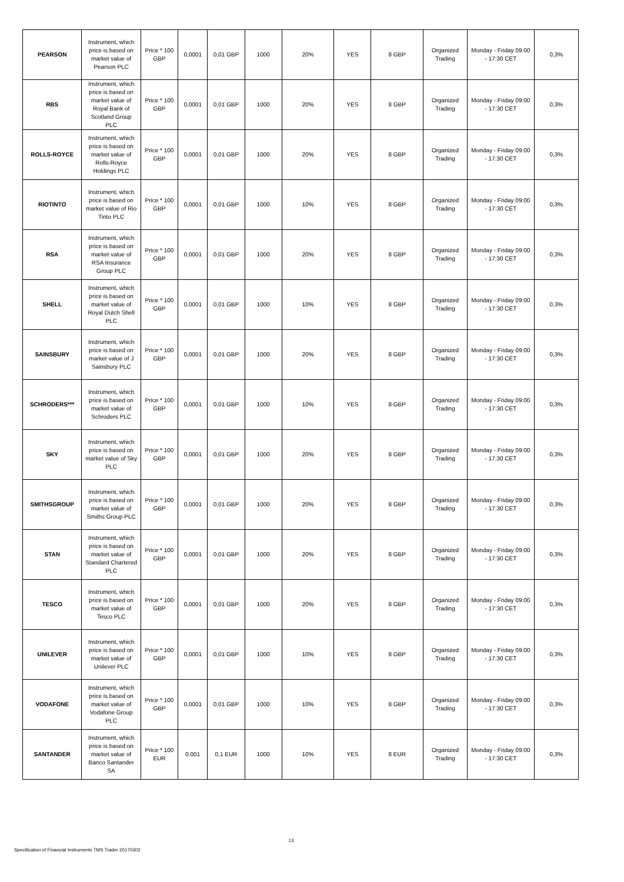| PEARSON | Instrument, which price is based on market value of Pearson PLC | Price * 100 GBP | 0,0001 | 0,01 GBP | 1000 | 20% | YES | 8 GBP | Organized Trading | Monday - Friday 09:00 - 17:30 CET | 0,3% |
| RBS | Instrument, which price is based on market value of Royal Bank of Scotland Group PLC | Price * 100 GBP | 0,0001 | 0,01 GBP | 1000 | 20% | YES | 8 GBP | Organized Trading | Monday - Friday 09:00 - 17:30 CET | 0,3% |
| ROLLS-ROYCE | Instrument, which price is based on market value of Rolls-Royce Holdings PLC | Price * 100 GBP | 0,0001 | 0,01 GBP | 1000 | 20% | YES | 8 GBP | Organized Trading | Monday - Friday 09:00 - 17:30 CET | 0,3% |
| RIOTINTO | Instrument, which price is based on market value of Rio Tinto PLC | Price * 100 GBP | 0,0001 | 0,01 GBP | 1000 | 10% | YES | 8 GBP | Organized Trading | Monday - Friday 09:00 - 17:30 CET | 0,3% |
| RSA | Instrument, which price is based on market value of RSA Insurance Group PLC | Price * 100 GBP | 0,0001 | 0,01 GBP | 1000 | 20% | YES | 8 GBP | Organized Trading | Monday - Friday 09:00 - 17:30 CET | 0,3% |
| SHELL | Instrument, which price is based on market value of Royal Dutch Shell PLC | Price * 100 GBP | 0,0001 | 0,01 GBP | 1000 | 10% | YES | 8 GBP | Organized Trading | Monday - Friday 09:00 - 17:30 CET | 0,3% |
| SAINSBURY | Instrument, which price is based on market value of J Sainsbury PLC | Price * 100 GBP | 0,0001 | 0,01 GBP | 1000 | 20% | YES | 8 GBP | Organized Trading | Monday - Friday 09:00 - 17:30 CET | 0,3% |
| SCHRODERS*** | Instrument, which price is based on market value of Schroders PLC | Price * 100 GBP | 0,0001 | 0,01 GBP | 1000 | 10% | YES | 8 GBP | Organized Trading | Monday - Friday 09:00 - 17:30 CET | 0,3% |
| SKY | Instrument, which price is based on market value of Sky PLC | Price * 100 GBP | 0,0001 | 0,01 GBP | 1000 | 20% | YES | 8 GBP | Organized Trading | Monday - Friday 09:00 - 17:30 CET | 0,3% |
| SMITHSGROUP | Instrument, which price is based on market value of Smiths Group PLC | Price * 100 GBP | 0,0001 | 0,01 GBP | 1000 | 20% | YES | 8 GBP | Organized Trading | Monday - Friday 09:00 - 17:30 CET | 0,3% |
| STAN | Instrument, which price is based on market value of Standard Chartered PLC | Price * 100 GBP | 0,0001 | 0,01 GBP | 1000 | 20% | YES | 8 GBP | Organized Trading | Monday - Friday 09:00 - 17:30 CET | 0,3% |
| TESCO | Instrument, which price is based on market value of Tesco PLC | Price * 100 GBP | 0,0001 | 0,01 GBP | 1000 | 20% | YES | 8 GBP | Organized Trading | Monday - Friday 09:00 - 17:30 CET | 0,3% |
| UNILEVER | Instrument, which price is based on market value of Unilever PLC | Price * 100 GBP | 0,0001 | 0,01 GBP | 1000 | 10% | YES | 8 GBP | Organized Trading | Monday - Friday 09:00 - 17:30 CET | 0,3% |
| VODAFONE | Instrument, which price is based on market value of Vodafone Group PLC | Price * 100 GBP | 0,0001 | 0,01 GBP | 1000 | 10% | YES | 8 GBP | Organized Trading | Monday - Friday 09:00 - 17:30 CET | 0,3% |
| SANTANDER | Instrument, which price is based on market value of Banco Santander SA | Price * 100 EUR | 0.001 | 0,1 EUR | 1000 | 10% | YES | 8 EUR | Organized Trading | Monday - Friday 09:00 - 17:30 CET | 0,3% |
13
Specification of Financial Instruments TMS Trader 20170302